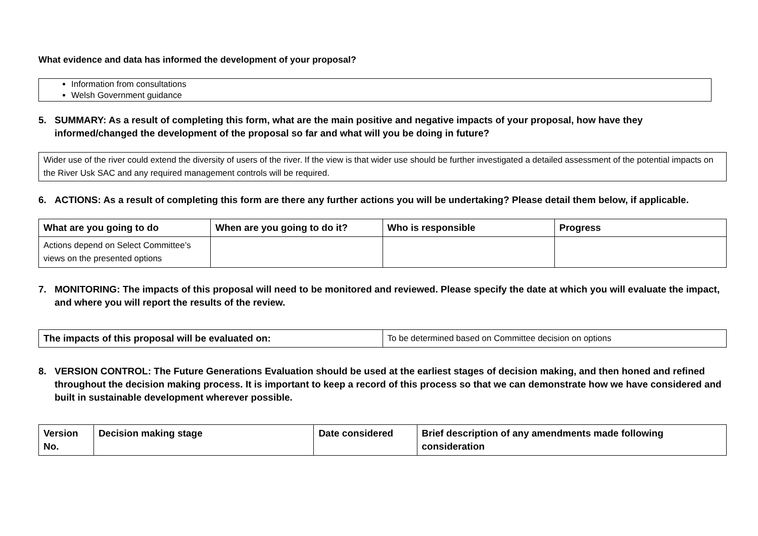What evidence and data has informed the development of your proposal?
Information from consultations
Welsh Government guidance
5. SUMMARY: As a result of completing this form, what are the main positive and negative impacts of your proposal, how have they informed/changed the development of the proposal so far and what will you be doing in future?
Wider use of the river could extend the diversity of users of the river. If the view is that wider use should be further investigated a detailed assessment of the potential impacts on the River Usk SAC and any required management controls will be required.
6. ACTIONS: As a result of completing this form are there any further actions you will be undertaking? Please detail them below, if applicable.
| What are you going to do | When are you going to do it? | Who is responsible | Progress |
| --- | --- | --- | --- |
| Actions depend on Select Committee’s views on the presented options | | | |
7. MONITORING: The impacts of this proposal will need to be monitored and reviewed. Please specify the date at which you will evaluate the impact, and where you will report the results of the review.
| The impacts of this proposal will be evaluated on: | To be determined based on Committee decision on options |
8. VERSION CONTROL: The Future Generations Evaluation should be used at the earliest stages of decision making, and then honed and refined throughout the decision making process. It is important to keep a record of this process so that we can demonstrate how we have considered and built in sustainable development wherever possible.
| Version No. | Decision making stage | Date considered | Brief description of any amendments made following consideration |
| --- | --- | --- | --- |